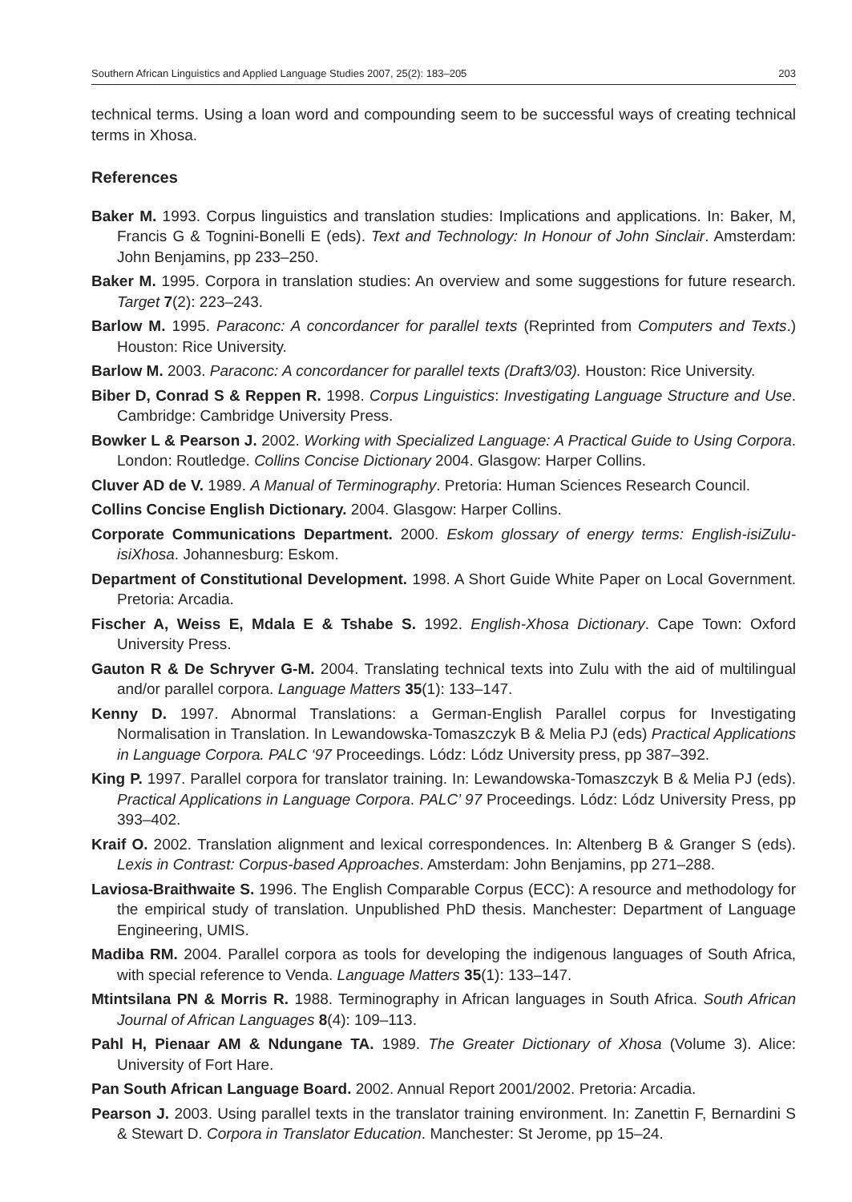Southern African Linguistics and Applied Language Studies 2007, 25(2): 183–205 203
technical terms. Using a loan word and compounding seem to be successful ways of creating technical terms in Xhosa.
References
Baker M. 1993. Corpus linguistics and translation studies: Implications and applications. In: Baker, M, Francis G & Tognini-Bonelli E (eds). Text and Technology: In Honour of John Sinclair. Amsterdam: John Benjamins, pp 233–250.
Baker M. 1995. Corpora in translation studies: An overview and some suggestions for future research. Target 7(2): 223–243.
Barlow M. 1995. Paraconc: A concordancer for parallel texts (Reprinted from Computers and Texts.) Houston: Rice University.
Barlow M. 2003. Paraconc: A concordancer for parallel texts (Draft3/03). Houston: Rice University.
Biber D, Conrad S & Reppen R. 1998. Corpus Linguistics: Investigating Language Structure and Use. Cambridge: Cambridge University Press.
Bowker L & Pearson J. 2002. Working with Specialized Language: A Practical Guide to Using Corpora. London: Routledge. Collins Concise Dictionary 2004. Glasgow: Harper Collins.
Cluver AD de V. 1989. A Manual of Terminography. Pretoria: Human Sciences Research Council.
Collins Concise English Dictionary. 2004. Glasgow: Harper Collins.
Corporate Communications Department. 2000. Eskom glossary of energy terms: English-isiZulu-isiXhosa. Johannesburg: Eskom.
Department of Constitutional Development. 1998. A Short Guide White Paper on Local Government. Pretoria: Arcadia.
Fischer A, Weiss E, Mdala E & Tshabe S. 1992. English-Xhosa Dictionary. Cape Town: Oxford University Press.
Gauton R & De Schryver G-M. 2004. Translating technical texts into Zulu with the aid of multilingual and/or parallel corpora. Language Matters 35(1): 133–147.
Kenny D. 1997. Abnormal Translations: a German-English Parallel corpus for Investigating Normalisation in Translation. In Lewandowska-Tomaszczyk B & Melia PJ (eds) Practical Applications in Language Corpora. PALC ‘97 Proceedings. Lódz: Lódz University press, pp 387–392.
King P. 1997. Parallel corpora for translator training. In: Lewandowska-Tomaszczyk B & Melia PJ (eds). Practical Applications in Language Corpora. PALC’ 97 Proceedings. Lódz: Lódz University Press, pp 393–402.
Kraif O. 2002. Translation alignment and lexical correspondences. In: Altenberg B & Granger S (eds). Lexis in Contrast: Corpus-based Approaches. Amsterdam: John Benjamins, pp 271–288.
Laviosa-Braithwaite S. 1996. The English Comparable Corpus (ECC): A resource and methodology for the empirical study of translation. Unpublished PhD thesis. Manchester: Department of Language Engineering, UMIS.
Madiba RM. 2004. Parallel corpora as tools for developing the indigenous languages of South Africa, with special reference to Venda. Language Matters 35(1): 133–147.
Mtintsilana PN & Morris R. 1988. Terminography in African languages in South Africa. South African Journal of African Languages 8(4): 109–113.
Pahl H, Pienaar AM & Ndungane TA. 1989. The Greater Dictionary of Xhosa (Volume 3). Alice: University of Fort Hare.
Pan South African Language Board. 2002. Annual Report 2001/2002. Pretoria: Arcadia.
Pearson J. 2003. Using parallel texts in the translator training environment. In: Zanettin F, Bernardini S & Stewart D. Corpora in Translator Education. Manchester: St Jerome, pp 15–24.